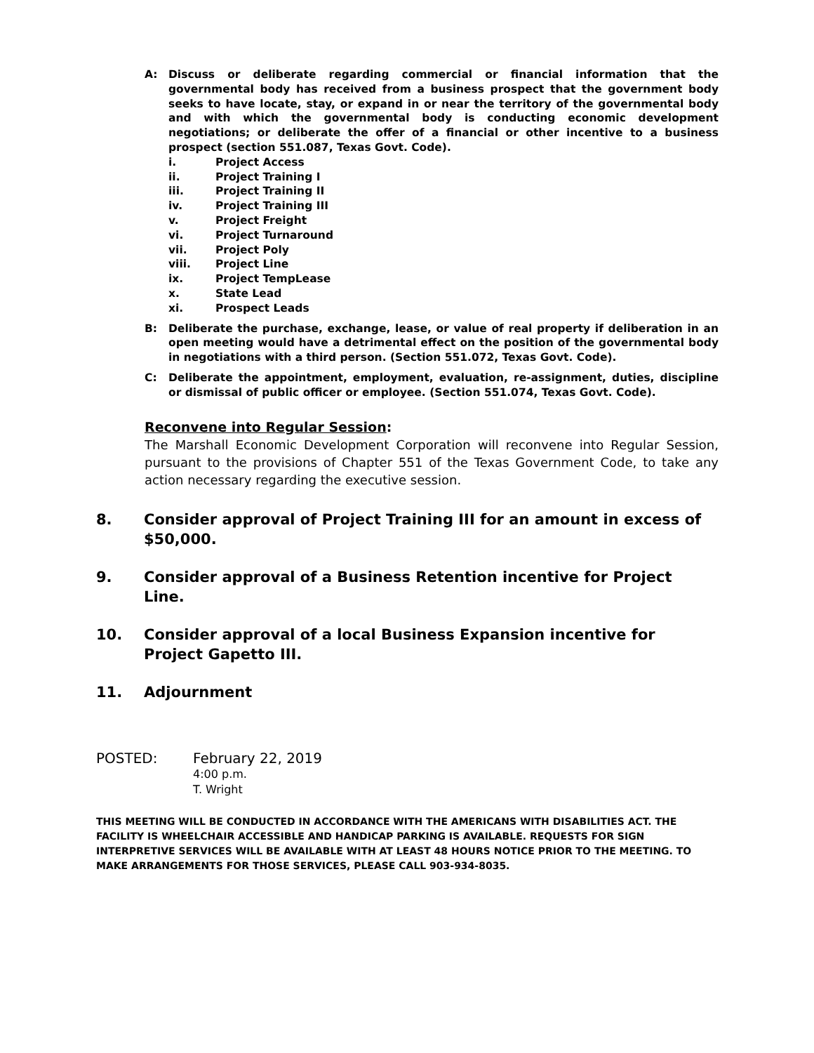A: Discuss or deliberate regarding commercial or financial information that the governmental body has received from a business prospect that the government body seeks to have locate, stay, or expand in or near the territory of the governmental body and with which the governmental body is conducting economic development negotiations; or deliberate the offer of a financial or other incentive to a business prospect (section 551.087, Texas Govt. Code).
i. Project Access
ii. Project Training I
iii. Project Training II
iv. Project Training III
v. Project Freight
vi. Project Turnaround
vii. Project Poly
viii. Project Line
ix. Project TempLease
x. State Lead
xi. Prospect Leads
B: Deliberate the purchase, exchange, lease, or value of real property if deliberation in an open meeting would have a detrimental effect on the position of the governmental body in negotiations with a third person. (Section 551.072, Texas Govt. Code).
C: Deliberate the appointment, employment, evaluation, re-assignment, duties, discipline or dismissal of public officer or employee. (Section 551.074, Texas Govt. Code).
Reconvene into Regular Session:
The Marshall Economic Development Corporation will reconvene into Regular Session, pursuant to the provisions of Chapter 551 of the Texas Government Code, to take any action necessary regarding the executive session.
8. Consider approval of Project Training III for an amount in excess of $50,000.
9. Consider approval of a Business Retention incentive for Project Line.
10. Consider approval of a local Business Expansion incentive for Project Gapetto III.
11. Adjournment
POSTED: February 22, 2019
4:00 p.m.
T. Wright
THIS MEETING WILL BE CONDUCTED IN ACCORDANCE WITH THE AMERICANS WITH DISABILITIES ACT. THE FACILITY IS WHEELCHAIR ACCESSIBLE AND HANDICAP PARKING IS AVAILABLE. REQUESTS FOR SIGN INTERPRETIVE SERVICES WILL BE AVAILABLE WITH AT LEAST 48 HOURS NOTICE PRIOR TO THE MEETING. TO MAKE ARRANGEMENTS FOR THOSE SERVICES, PLEASE CALL 903-934-8035.